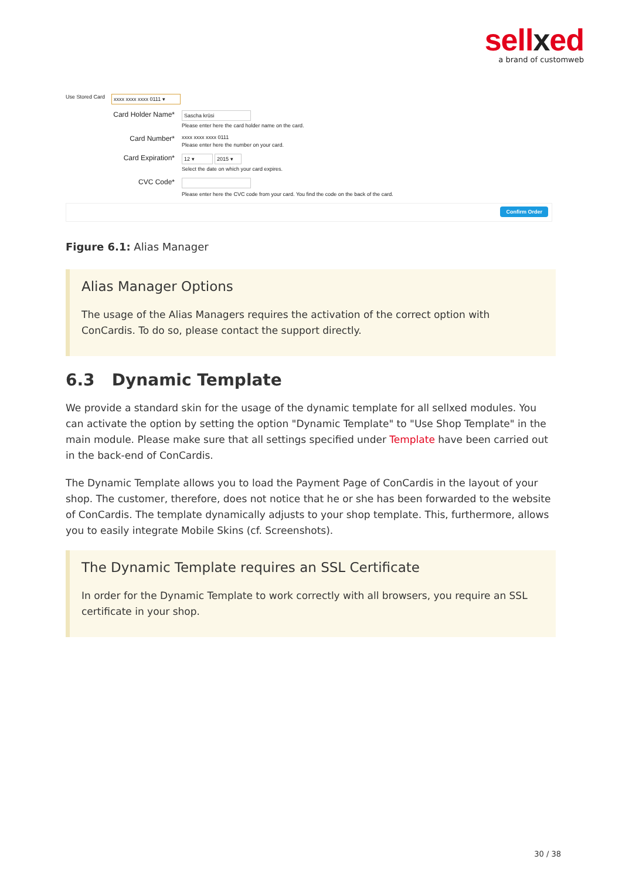sellxed
a brand of customweb
Use Stored Card
xxxx xxxx xxxx 0111 ▾
Card Holder Name*
Sascha krüsi
Please enter here the card holder name on the card.
Card Number*
xxxx xxxx xxxx 0111
Please enter here the number on your card.
Card Expiration*
12 ▾ 2015 ▾
Select the date on which your card expires.
CVC Code*
Please enter here the CVC code from your card. You find the code on the back of the card.
Confirm Order
Figure 6.1: Alias Manager
Alias Manager Options
The usage of the Alias Managers requires the activation of the correct option with ConCardis. To do so, please contact the support directly.
6.3 Dynamic Template
We provide a standard skin for the usage of the dynamic template for all sellxed modules. You can activate the option by setting the option "Dynamic Template" to "Use Shop Template" in the main module. Please make sure that all settings specified under Template have been carried out in the back-end of ConCardis.
The Dynamic Template allows you to load the Payment Page of ConCardis in the layout of your shop. The customer, therefore, does not notice that he or she has been forwarded to the website of ConCardis. The template dynamically adjusts to your shop template. This, furthermore, allows you to easily integrate Mobile Skins (cf. Screenshots).
The Dynamic Template requires an SSL Certificate
In order for the Dynamic Template to work correctly with all browsers, you require an SSL certificate in your shop.
30 / 38